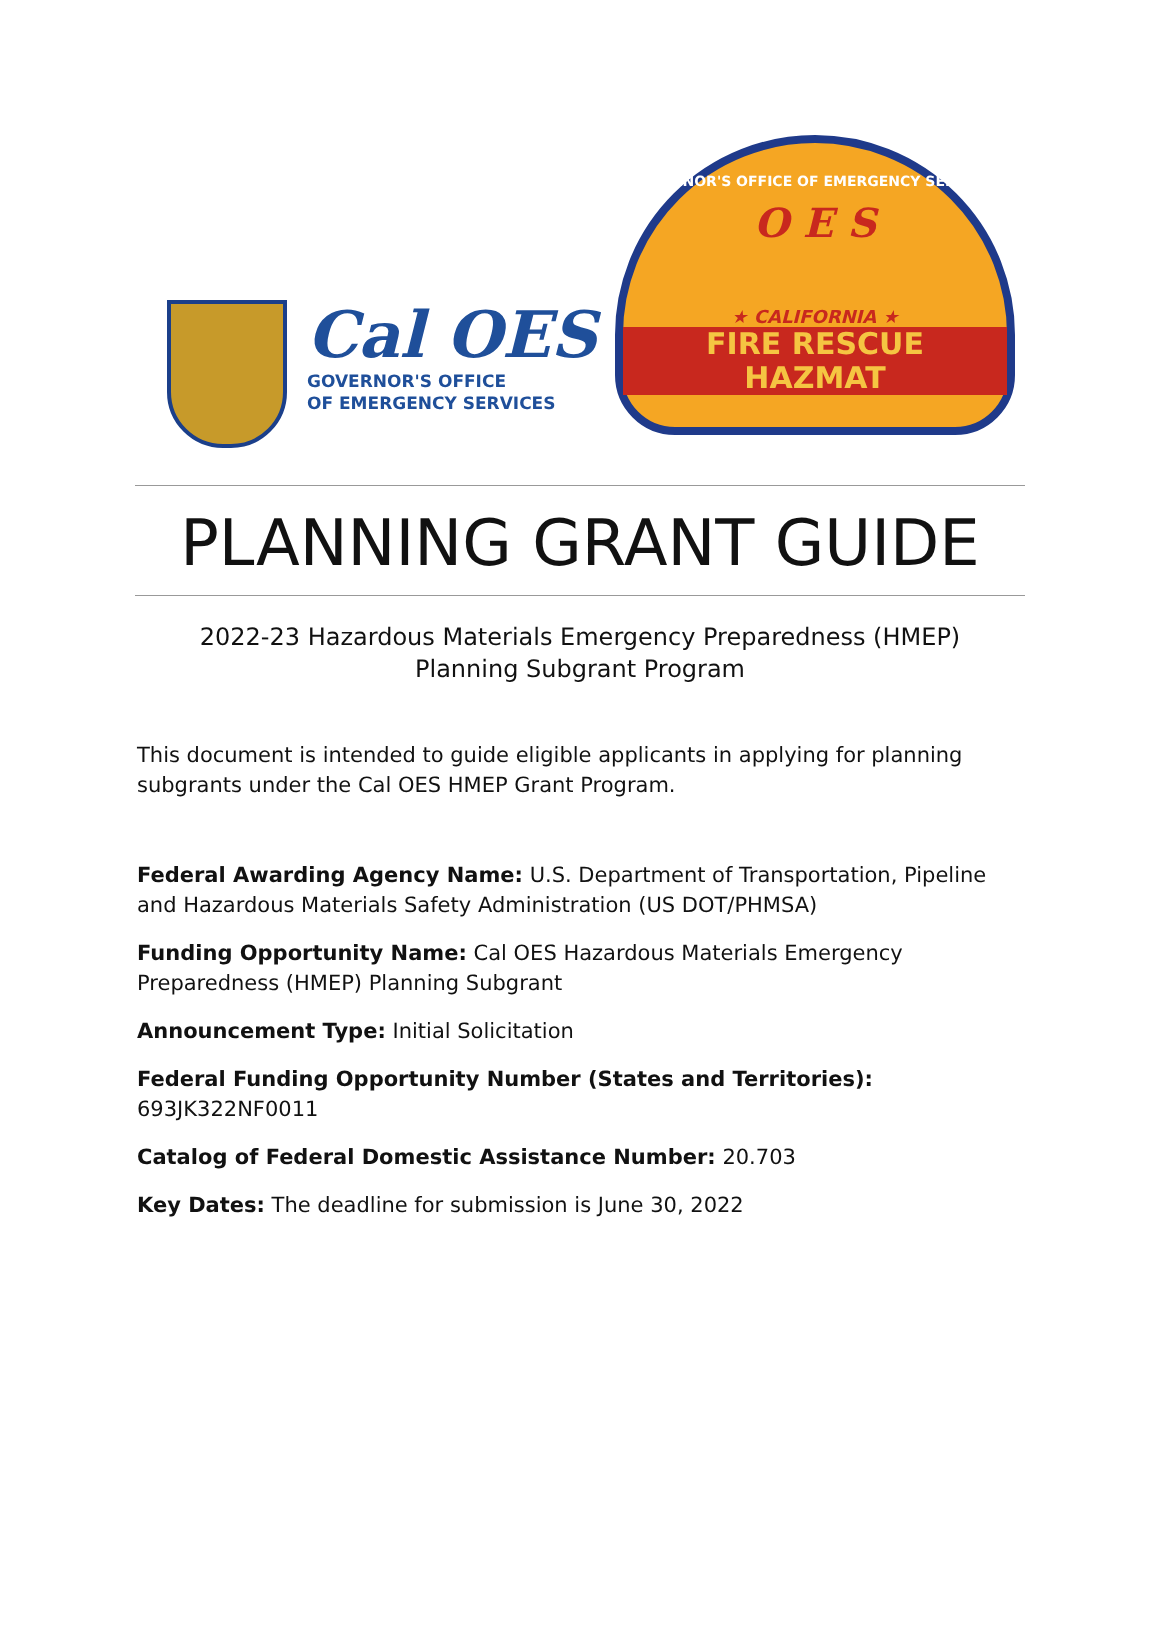Cal OES
GOVERNOR'S OFFICE
OF EMERGENCY SERVICES
GOVERNOR'S OFFICE OF EMERGENCY SERVICES
O E S
★ CALIFORNIA ★
FIRE RESCUE
HAZMAT
PLANNING GRANT GUIDE
2022-23 Hazardous Materials Emergency Preparedness (HMEP)
Planning Subgrant Program
This document is intended to guide eligible applicants in applying for planning subgrants under the Cal OES HMEP Grant Program.
Federal Awarding Agency Name: U.S. Department of Transportation, Pipeline and Hazardous Materials Safety Administration (US DOT/PHMSA)
Funding Opportunity Name: Cal OES Hazardous Materials Emergency Preparedness (HMEP) Planning Subgrant
Announcement Type: Initial Solicitation
Federal Funding Opportunity Number (States and Territories): 693JK322NF0011
Catalog of Federal Domestic Assistance Number: 20.703
Key Dates: The deadline for submission is June 30, 2022